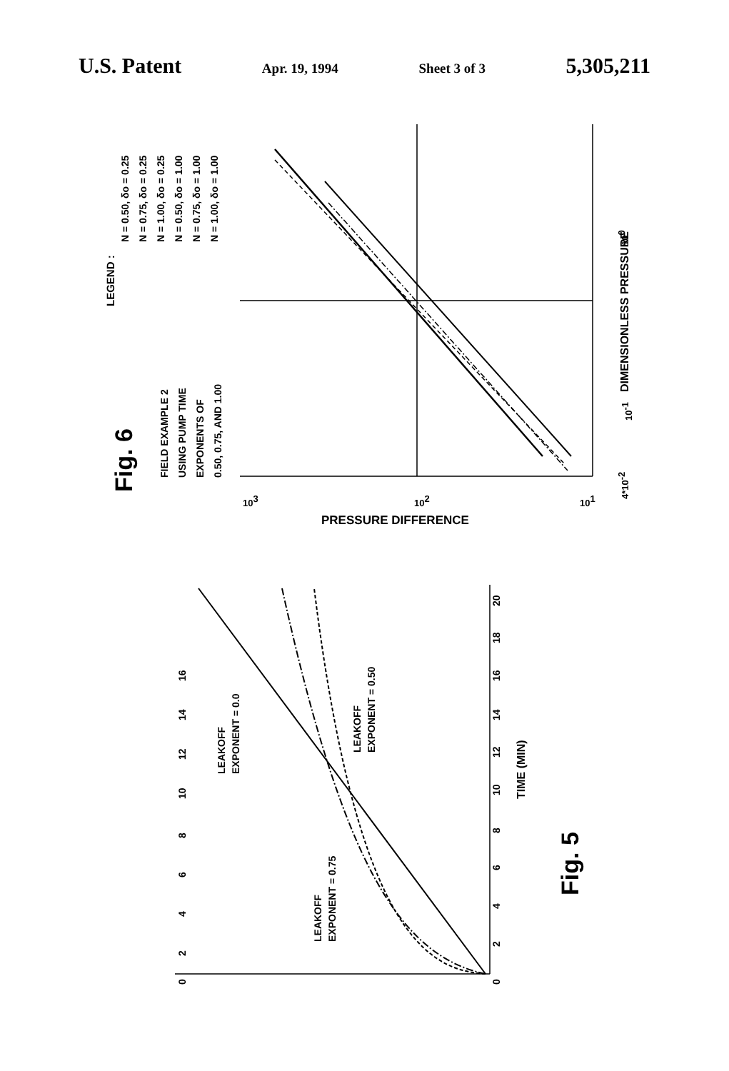U.S. Patent Apr. 19, 1994 Sheet 3 of 3 5,305,211
Fig. 6
LEGEND :
N = 0.50, δo = 0.25
N = 0.75, δo = 0.25
N = 1.00, δo = 0.25
N = 0.50, δo = 1.00
N = 0.75, δo = 1.00
N = 1.00, δo = 1.00
FIELD EXAMPLE 2
USING PUMP TIME
EXPONENTS OF
0.50, 0.75, AND 1.00
103
102
101
PRESSURE DIFFERENCE
4*10-2
10-1
100
DIMENSIONLESS PRESSURE
0
2
4
6
8
10
12
14
16
18
20
TIME (MIN)
0
2
4
6
8
10
12
14
16
LEAKOFF
EXPONENT = 0.0
LEAKOFF
EXPONENT = 0.50
LEAKOFF
EXPONENT = 0.75
Fig. 5